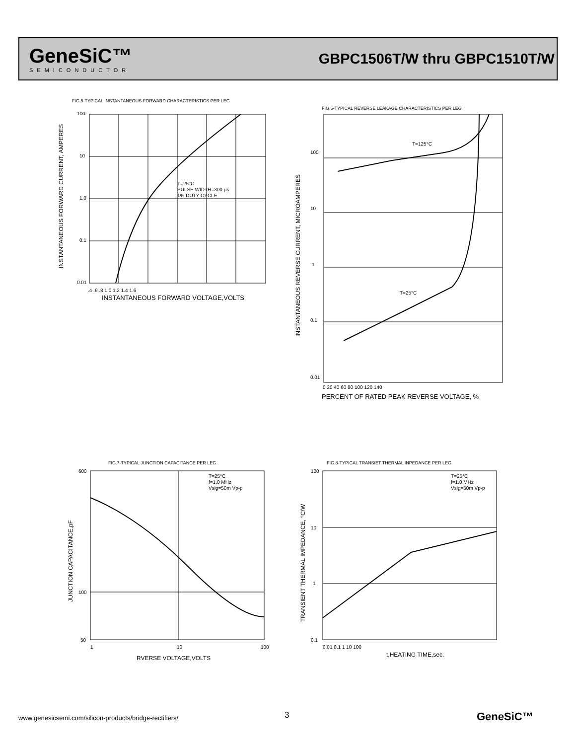GeneSiC™
SEMICONDUCTOR
GBPC1506T/W thru GBPC1510T/W
FIG.5-TYPICAL INSTANTANEOUS FORWARD CHARACTERISTICS PER LEG
100
10
1.0
0.1
0.01
.4 .6 .8 1.0 1.2 1.4 1.6
INSTANTANEOUS FORWARD VOLTAGE,VOLTS
T=25°C
PULSE WIDTH=300 μs
1% DUTY CYCLE
INSTANTANEOUS FORWARD CURRENT, AMPERES
FIG.6-TYPICAL REVERSE LEAKAGE CHARACTERISTICS PER LEG
T=125°C
T=25°C
100
10
1
0.1
0.01
0 20 40 60 80 100 120 140
PERCENT OF RATED PEAK REVERSE VOLTAGE, %
INSTANTANEOUS REVERSE CURRENT, MICROAMPERES
FIG.7-TYPICAL JUNCTION CAPACITANCE PER LEG
T=25°C
f=1.0 MHz
Vsig=50m Vp-p
600
100
50
1
10
100
RVERSE VOLTAGE,VOLTS
JUNCTION CAPACITANCE,pF
FIG.8-TYPICAL TRANSIET THERMAL INPEDANCE PER LEG
T=25°C
f=1.0 MHz
Vsig=50m Vp-p
100
10
1
0.1
0.01 0.1 1 10 100
t,HEATING TIME,sec.
TRANSIENT THERMAL IMPEDANCE, °C/W
www.genesicsemi.com/silicon-products/bridge-rectifiers/
3 GeneSiC™